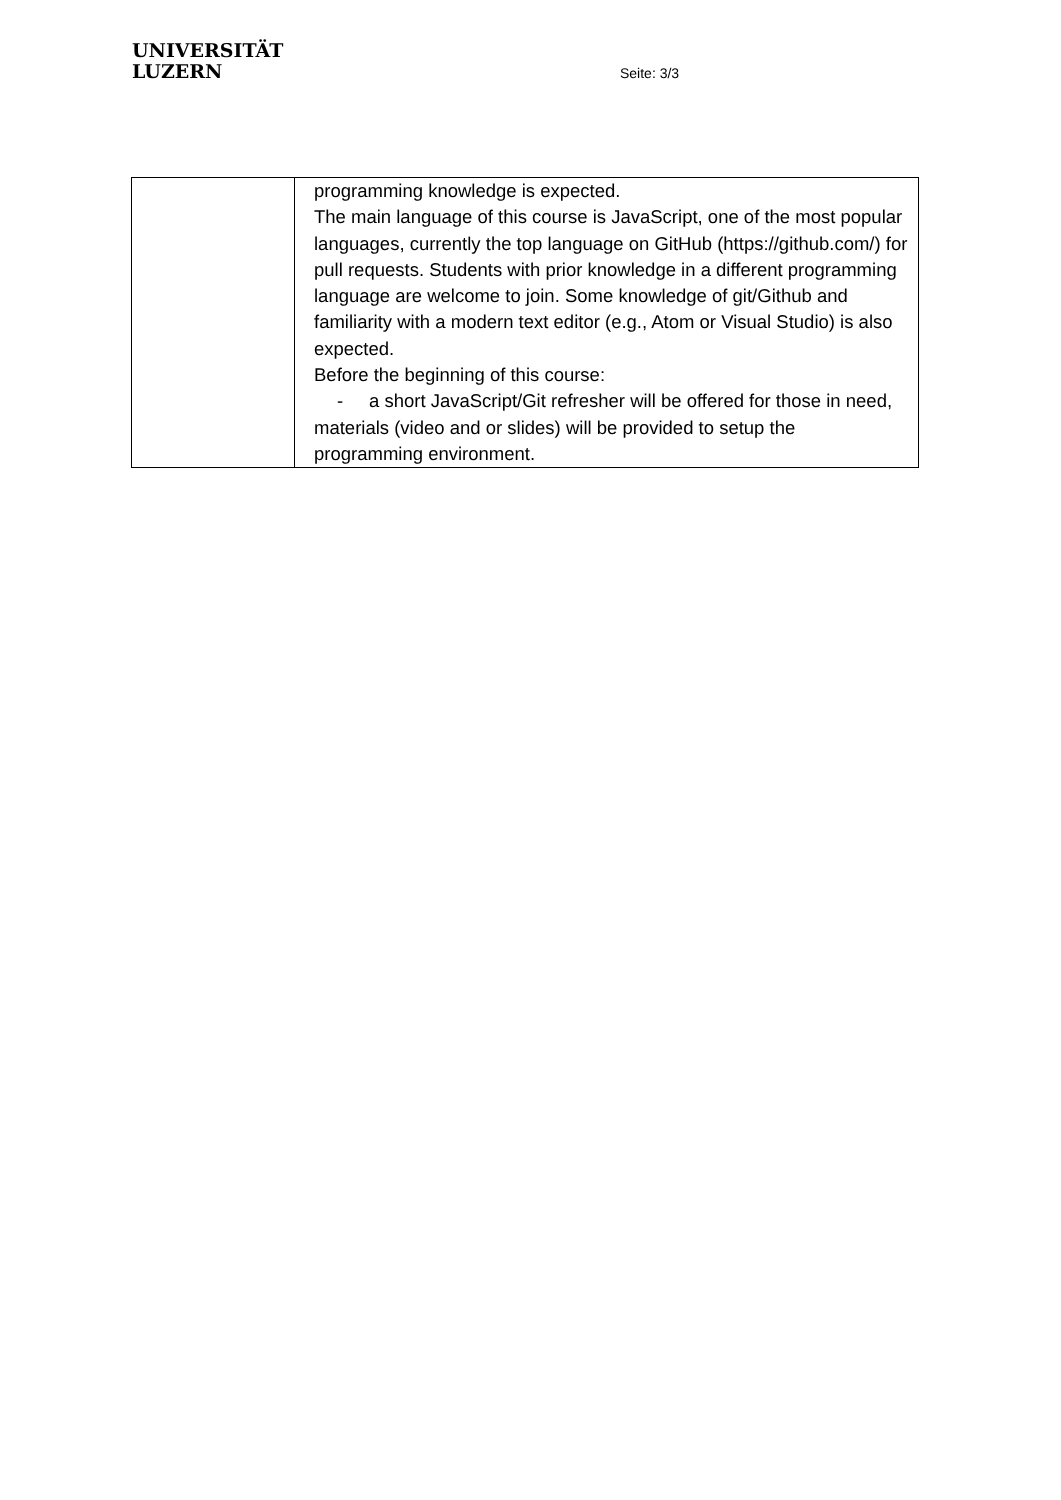UNIVERSITÄT
LUZERN
Seite: 3/3
| | programming knowledge is expected. The main language of this course is JavaScript, one of the most popular languages, currently the top language on GitHub (https://github.com/) for pull requests. Students with prior knowledge in a different programming language are welcome to join. Some knowledge of git/Github and familiarity with a modern text editor (e.g., Atom or Visual Studio) is also expected. Before the beginning of this course: - a short JavaScript/Git refresher will be offered for those in need, materials (video and or slides) will be provided to setup the programming environment. |